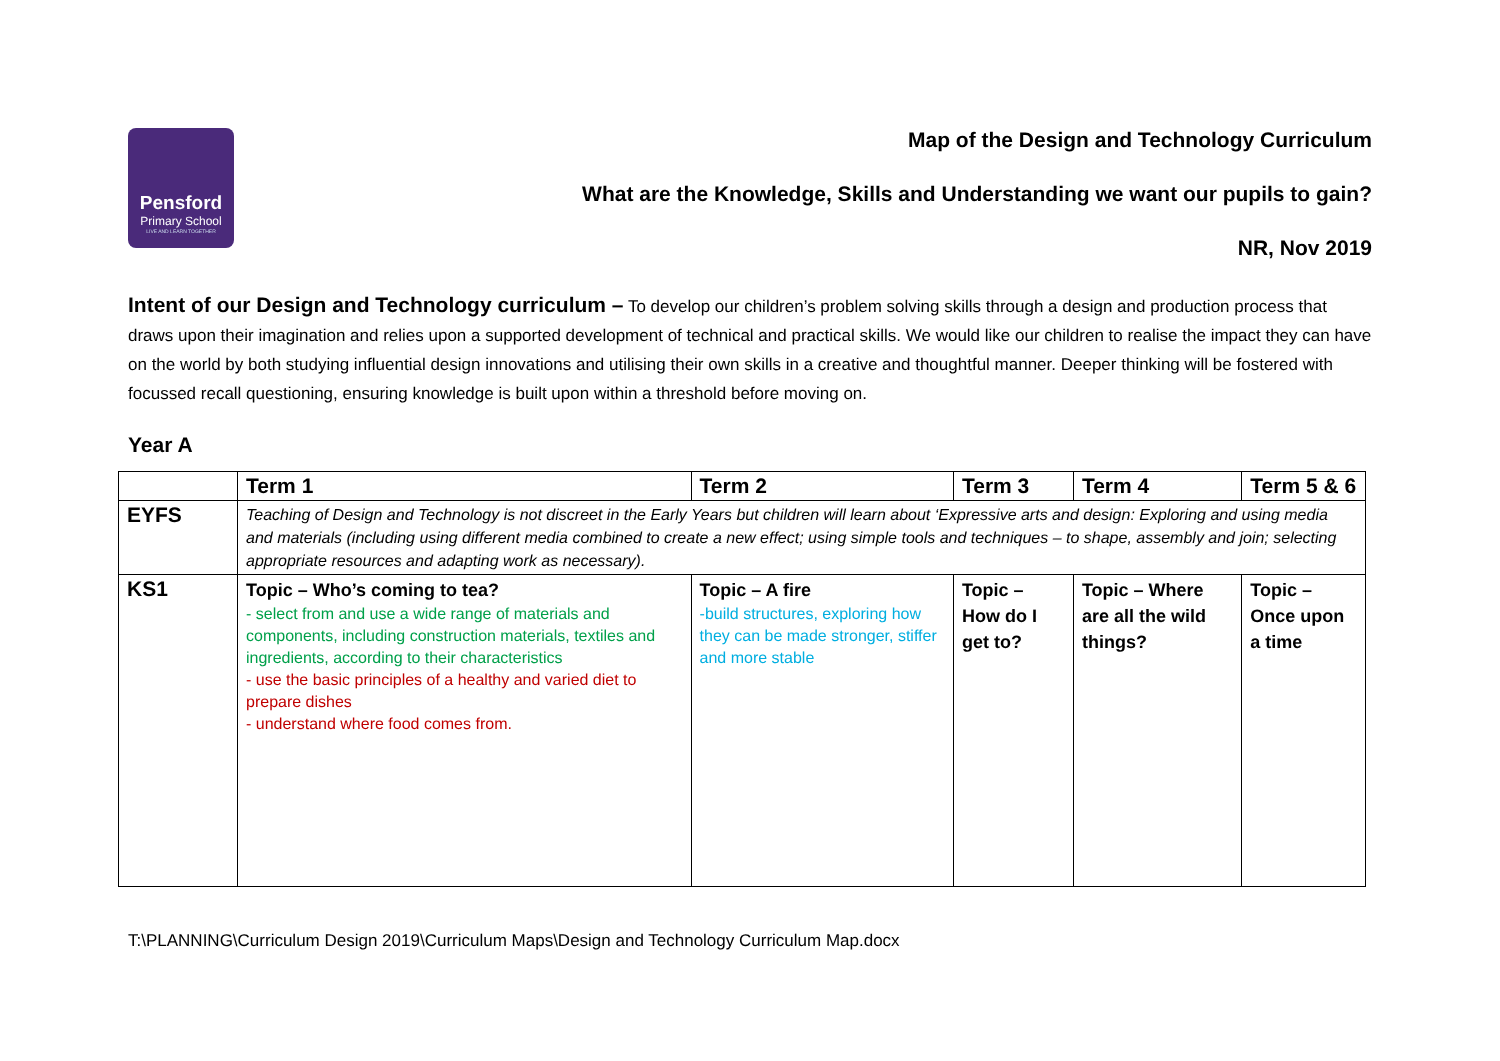Pensford
Primary School
LIVE AND LEARN TOGETHER
Map of the Design and Technology Curriculum
What are the Knowledge, Skills and Understanding we want our pupils to gain?
NR, Nov 2019
Intent of our Design and Technology curriculum – To develop our children’s problem solving skills through a design and production process that draws upon their imagination and relies upon a supported development of technical and practical skills. We would like our children to realise the impact they can have on the world by both studying influential design innovations and utilising their own skills in a creative and thoughtful manner. Deeper thinking will be fostered with focussed recall questioning, ensuring knowledge is built upon within a threshold before moving on.
Year A
| | Term 1 | Term 2 | Term 3 | Term 4 | Term 5 & 6 |
| --- | --- | --- | --- | --- | --- |
| EYFS | Teaching of Design and Technology is not discreet in the Early Years but children will learn about ‘Expressive arts and design: Exploring and using media and materials (including using different media combined to create a new effect; using simple tools and techniques – to shape, assembly and join; selecting appropriate resources and adapting work as necessary). | | | | |
| KS1 | Topic – Who’s coming to tea? - select from and use a wide range of materials and components, including construction materials, textiles and ingredients, according to their characteristics - use the basic principles of a healthy and varied diet to prepare dishes - understand where food comes from. | Topic – A fire -build structures, exploring how they can be made stronger, stiffer and more stable | Topic – How do I get to? | Topic – Where are all the wild things? | Topic – Once upon a time |
T:\PLANNING\Curriculum Design 2019\Curriculum Maps\Design and Technology Curriculum Map.docx